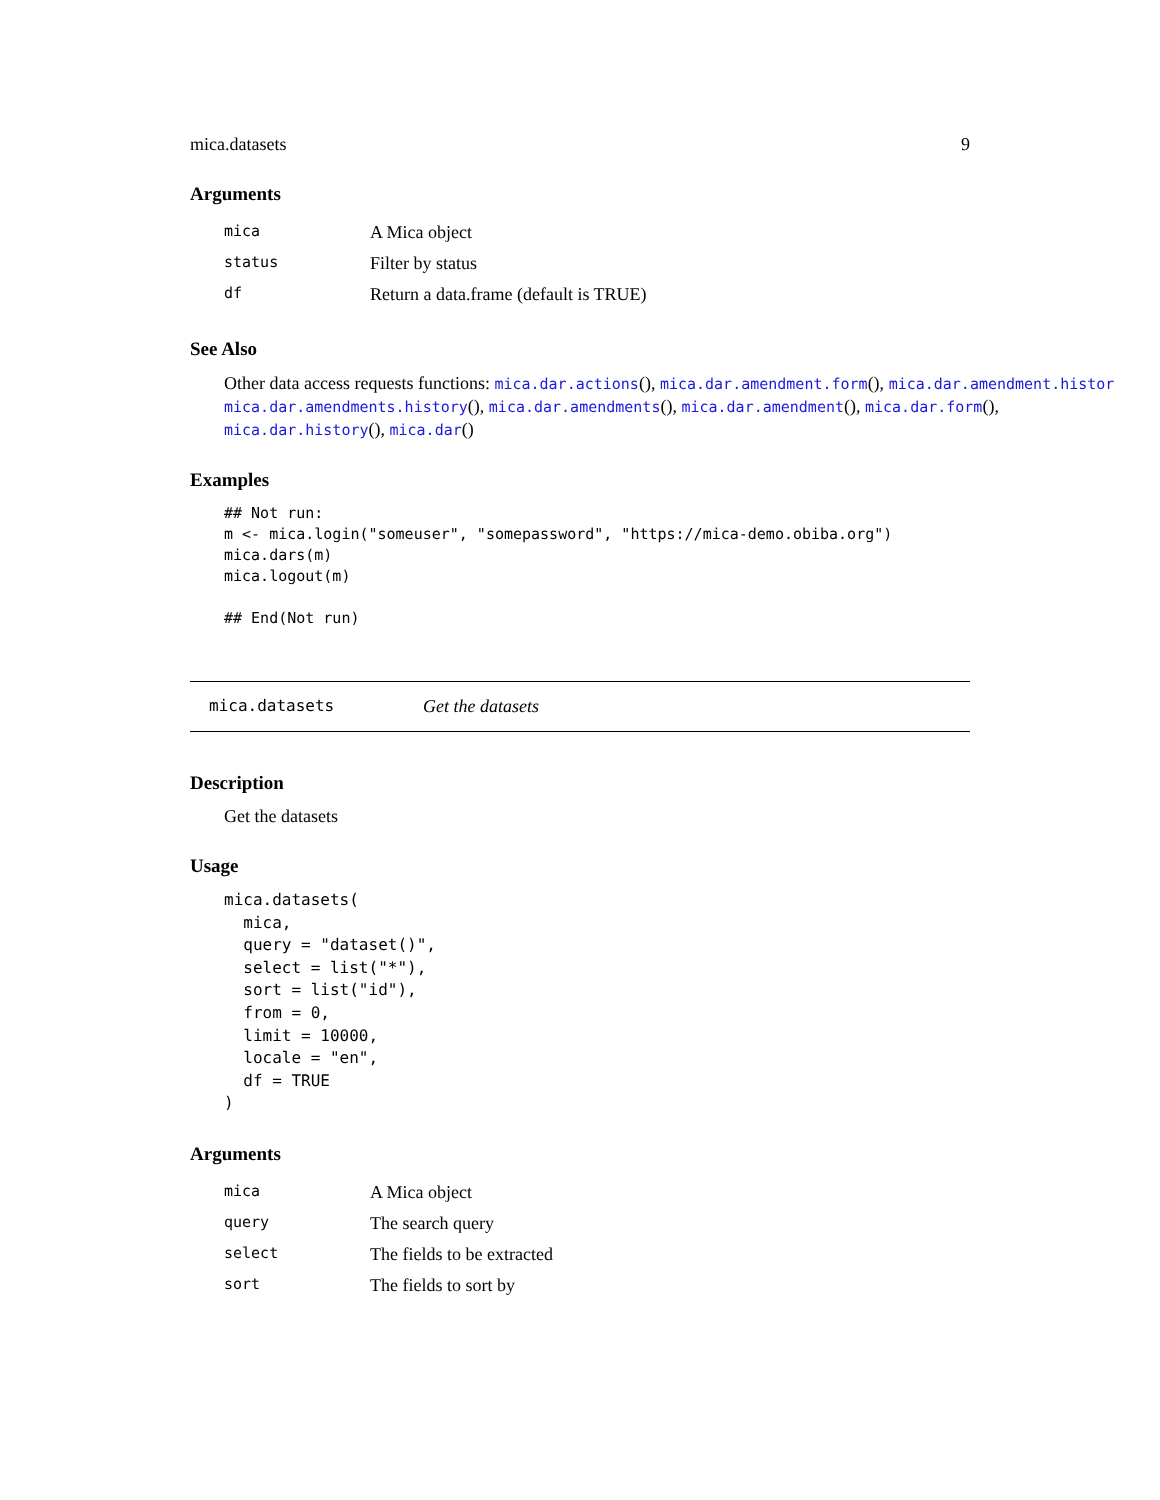mica.datasets 9
Arguments
| mica | A Mica object |
| status | Filter by status |
| df | Return a data.frame (default is TRUE) |
See Also
Other data access requests functions: mica.dar.actions(), mica.dar.amendment.form(), mica.dar.amendment.histor
mica.dar.amendments.history(), mica.dar.amendments(), mica.dar.amendment(), mica.dar.form(),
mica.dar.history(), mica.dar()
Examples
## Not run:
m <- mica.login("someuser", "somepassword", "https://mica-demo.obiba.org")
mica.dars(m)
mica.logout(m)

## End(Not run)
mica.datasets Get the datasets
Description
Get the datasets
Usage
mica.datasets(
  mica,
  query = "dataset()",
  select = list("*"),
  sort = list("id"),
  from = 0,
  limit = 10000,
  locale = "en",
  df = TRUE
)
Arguments
| mica | A Mica object |
| query | The search query |
| select | The fields to be extracted |
| sort | The fields to sort by |